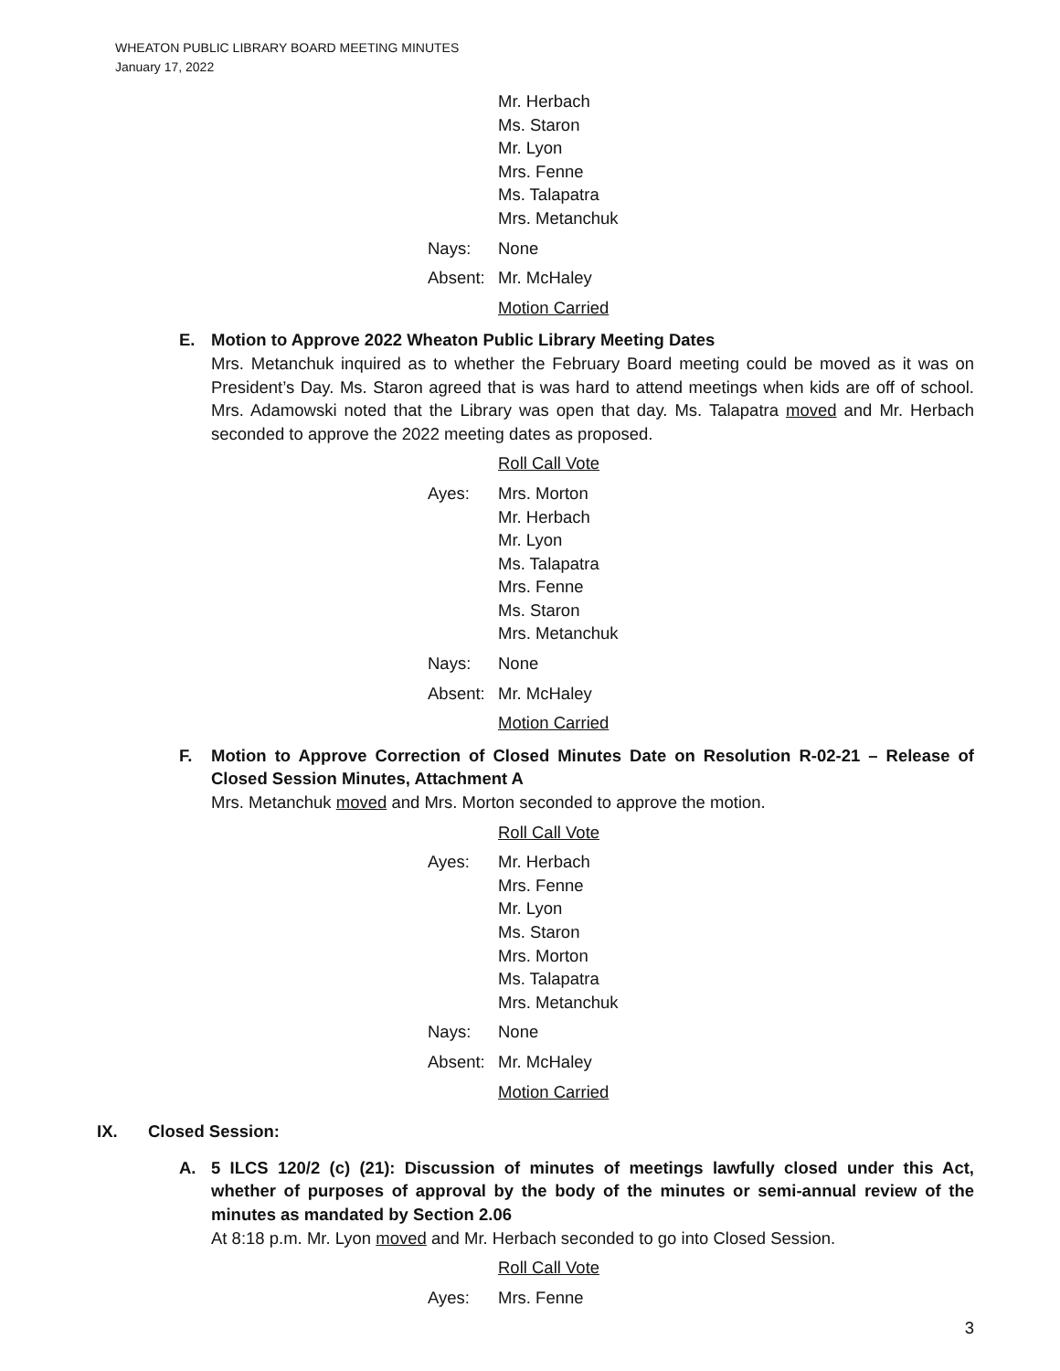WHEATON PUBLIC LIBRARY BOARD MEETING MINUTES
January 17, 2022
Mr. Herbach
Ms. Staron
Mr. Lyon
Mrs. Fenne
Ms. Talapatra
Mrs. Metanchuk
Nays: None
Absent:
Mr. McHaley
Motion Carried
E. Motion to Approve 2022 Wheaton Public Library Meeting Dates
Mrs. Metanchuk inquired as to whether the February Board meeting could be moved as it was on President’s Day. Ms. Staron agreed that is was hard to attend meetings when kids are off of school. Mrs. Adamowski noted that the Library was open that day. Ms. Talapatra moved and Mr. Herbach seconded to approve the 2022 meeting dates as proposed.
Roll Call Vote
Ayes:
Mrs. Morton
Mr. Herbach
Mr. Lyon
Ms. Talapatra
Mrs. Fenne
Ms. Staron
Mrs. Metanchuk
Nays: None
Absent:
Mr. McHaley
Motion Carried
F. Motion to Approve Correction of Closed Minutes Date on Resolution R-02-21 – Release of Closed Session Minutes, Attachment A
Mrs. Metanchuk moved and Mrs. Morton seconded to approve the motion.
Roll Call Vote
Ayes:
Mr. Herbach
Mrs. Fenne
Mr. Lyon
Ms. Staron
Mrs. Morton
Ms. Talapatra
Mrs. Metanchuk
Nays: None
Absent:
Mr. McHaley
Motion Carried
IX. Closed Session:
A. 5 ILCS 120/2 (c) (21): Discussion of minutes of meetings lawfully closed under this Act, whether of purposes of approval by the body of the minutes or semi-annual review of the minutes as mandated by Section 2.06
At 8:18 p.m. Mr. Lyon moved and Mr. Herbach seconded to go into Closed Session.
Roll Call Vote
Ayes: Mrs. Fenne
3